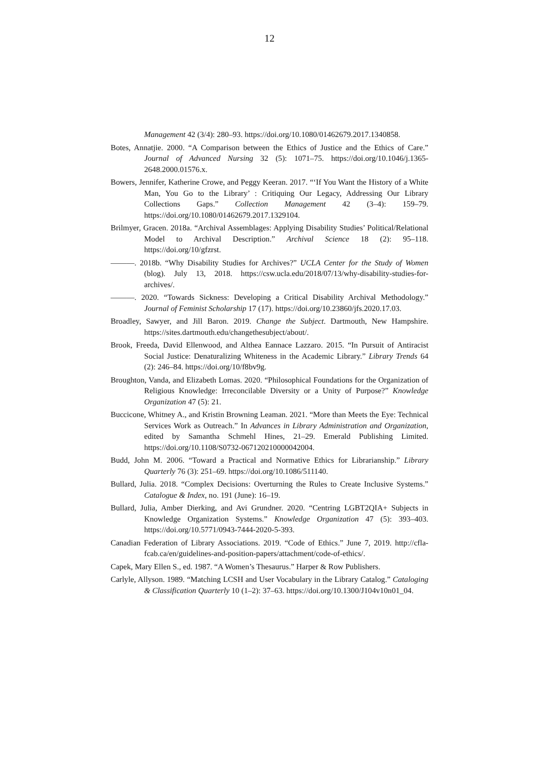12
Management 42 (3/4): 280–93. https://doi.org/10.1080/01462679.2017.1340858.
Botes, Annatjie. 2000. “A Comparison between the Ethics of Justice and the Ethics of Care.” Journal of Advanced Nursing 32 (5): 1071–75. https://doi.org/10.1046/j.1365-2648.2000.01576.x.
Bowers, Jennifer, Katherine Crowe, and Peggy Keeran. 2017. “‘If You Want the History of a White Man, You Go to the Library’ : Critiquing Our Legacy, Addressing Our Library Collections Gaps.” Collection Management 42 (3–4): 159–79. https://doi.org/10.1080/01462679.2017.1329104.
Brilmyer, Gracen. 2018a. “Archival Assemblages: Applying Disability Studies’ Political/Relational Model to Archival Description.” Archival Science 18 (2): 95–118. https://doi.org/10/gfzrst.
———. 2018b. “Why Disability Studies for Archives?” UCLA Center for the Study of Women (blog). July 13, 2018. https://csw.ucla.edu/2018/07/13/why-disability-studies-for-archives/.
———. 2020. “Towards Sickness: Developing a Critical Disability Archival Methodology.” Journal of Feminist Scholarship 17 (17). https://doi.org/10.23860/jfs.2020.17.03.
Broadley, Sawyer, and Jill Baron. 2019. Change the Subject. Dartmouth, New Hampshire. https://sites.dartmouth.edu/changethesubject/about/.
Brook, Freeda, David Ellenwood, and Althea Eannace Lazzaro. 2015. “In Pursuit of Antiracist Social Justice: Denaturalizing Whiteness in the Academic Library.” Library Trends 64 (2): 246–84. https://doi.org/10/f8bv9g.
Broughton, Vanda, and Elizabeth Lomas. 2020. “Philosophical Foundations for the Organization of Religious Knowledge: Irreconcilable Diversity or a Unity of Purpose?” Knowledge Organization 47 (5): 21.
Buccicone, Whitney A., and Kristin Browning Leaman. 2021. “More than Meets the Eye: Technical Services Work as Outreach.” In Advances in Library Administration and Organization, edited by Samantha Schmehl Hines, 21–29. Emerald Publishing Limited. https://doi.org/10.1108/S0732-067120210000042004.
Budd, John M. 2006. “Toward a Practical and Normative Ethics for Librarianship.” Library Quarterly 76 (3): 251–69. https://doi.org/10.1086/511140.
Bullard, Julia. 2018. “Complex Decisions: Overturning the Rules to Create Inclusive Systems.” Catalogue & Index, no. 191 (June): 16–19.
Bullard, Julia, Amber Dierking, and Avi Grundner. 2020. “Centring LGBT2QIA+ Subjects in Knowledge Organization Systems.” Knowledge Organization 47 (5): 393–403. https://doi.org/10.5771/0943-7444-2020-5-393.
Canadian Federation of Library Associations. 2019. “Code of Ethics.” June 7, 2019. http://cfla-fcab.ca/en/guidelines-and-position-papers/attachment/code-of-ethics/.
Capek, Mary Ellen S., ed. 1987. “A Women’s Thesaurus.” Harper & Row Publishers.
Carlyle, Allyson. 1989. “Matching LCSH and User Vocabulary in the Library Catalog.” Cataloging & Classification Quarterly 10 (1–2): 37–63. https://doi.org/10.1300/J104v10n01_04.